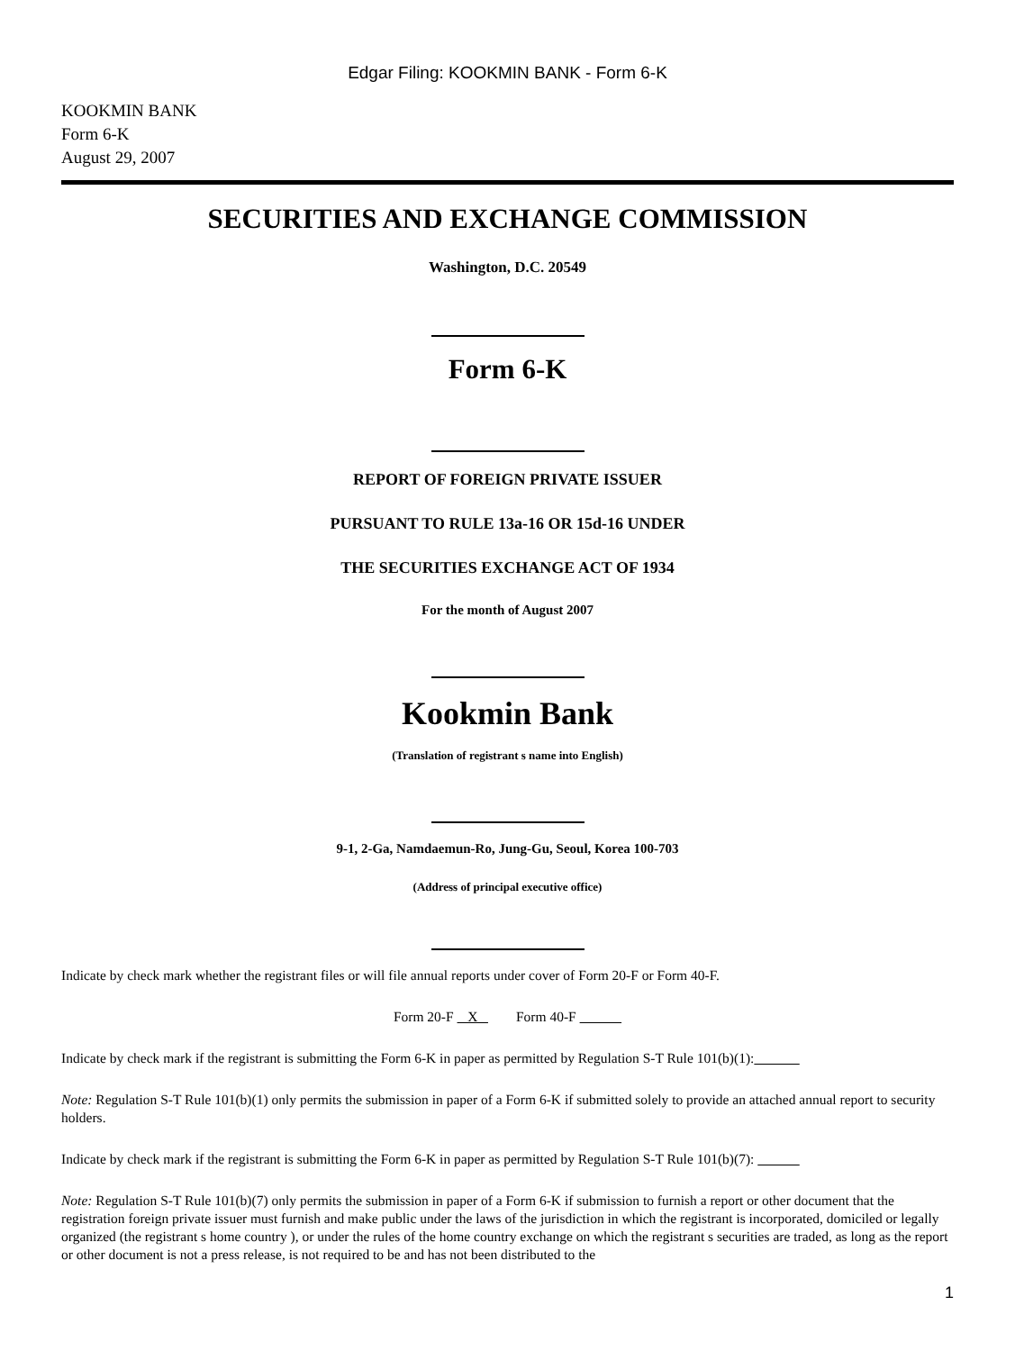Edgar Filing: KOOKMIN BANK - Form 6-K
KOOKMIN BANK
Form 6-K
August 29, 2007
SECURITIES AND EXCHANGE COMMISSION
Washington, D.C. 20549
Form 6-K
REPORT OF FOREIGN PRIVATE ISSUER
PURSUANT TO RULE 13a-16 OR 15d-16 UNDER
THE SECURITIES EXCHANGE ACT OF 1934
For the month of August 2007
Kookmin Bank
(Translation of registrant s name into English)
9-1, 2-Ga, Namdaemun-Ro, Jung-Gu, Seoul, Korea 100-703
(Address of principal executive office)
Indicate by check mark whether the registrant files or will file annual reports under cover of Form 20-F or Form 40-F.
Form 20-F X Form 40-F
Indicate by check mark if the registrant is submitting the Form 6-K in paper as permitted by Regulation S-T Rule 101(b)(1):
Note: Regulation S-T Rule 101(b)(1) only permits the submission in paper of a Form 6-K if submitted solely to provide an attached annual report to security holders.
Indicate by check mark if the registrant is submitting the Form 6-K in paper as permitted by Regulation S-T Rule 101(b)(7):
Note: Regulation S-T Rule 101(b)(7) only permits the submission in paper of a Form 6-K if submission to furnish a report or other document that the registration foreign private issuer must furnish and make public under the laws of the jurisdiction in which the registrant is incorporated, domiciled or legally organized (the registrant s home country ), or under the rules of the home country exchange on which the registrant s securities are traded, as long as the report or other document is not a press release, is not required to be and has not been distributed to the
1